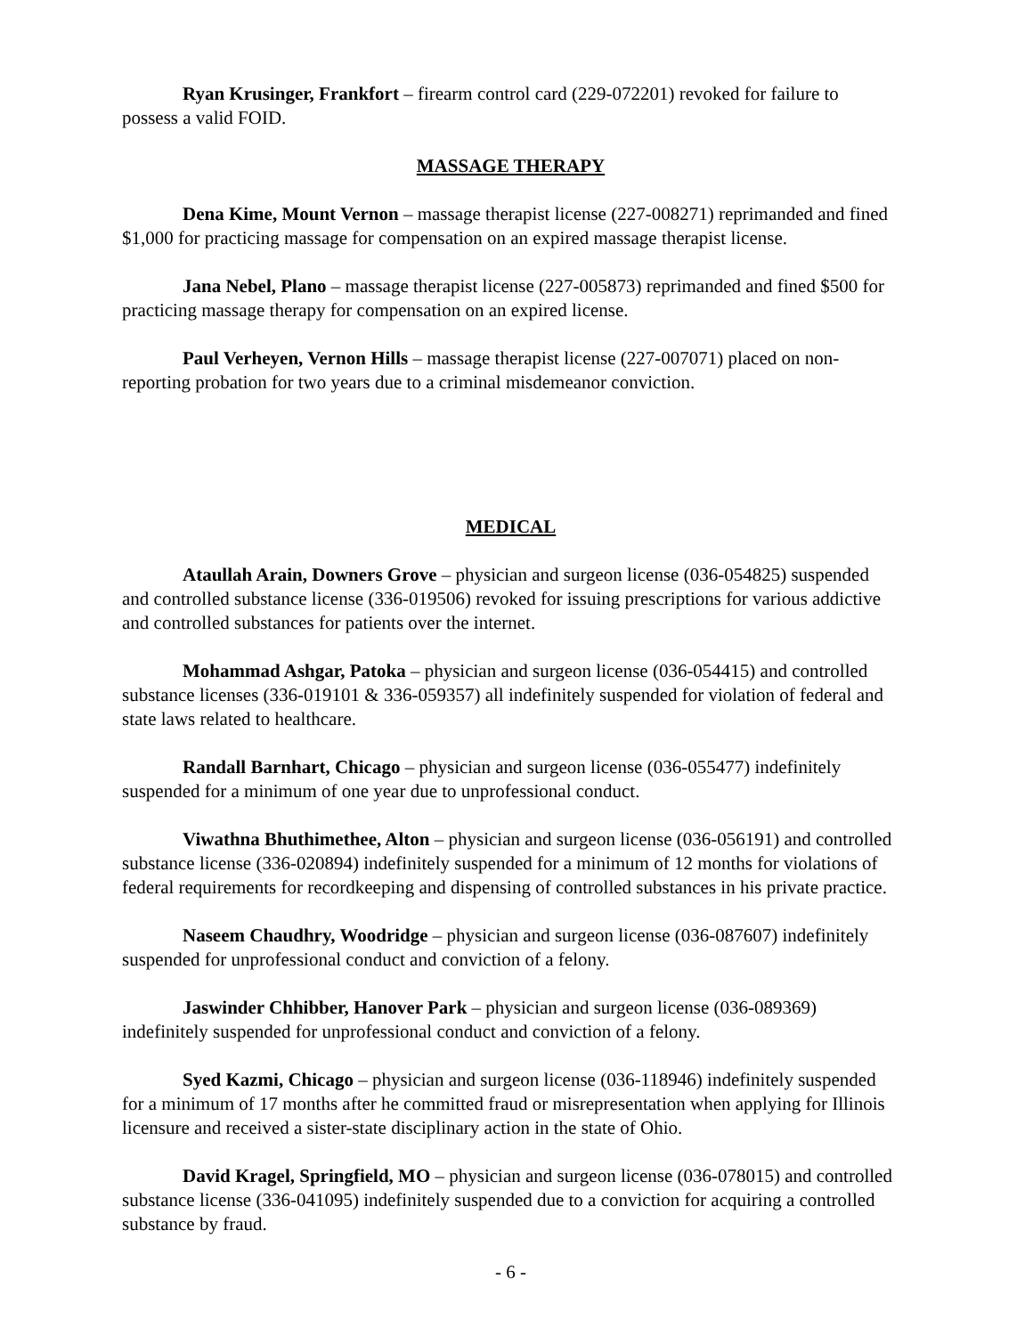Ryan Krusinger, Frankfort – firearm control card (229-072201) revoked for failure to possess a valid FOID.
MASSAGE THERAPY
Dena Kime, Mount Vernon – massage therapist license (227-008271) reprimanded and fined $1,000 for practicing massage for compensation on an expired massage therapist license.
Jana Nebel, Plano – massage therapist license (227-005873) reprimanded and fined $500 for practicing massage therapy for compensation on an expired license.
Paul Verheyen, Vernon Hills – massage therapist license (227-007071) placed on non-reporting probation for two years due to a criminal misdemeanor conviction.
MEDICAL
Ataullah Arain, Downers Grove – physician and surgeon license (036-054825) suspended and controlled substance license (336-019506) revoked for issuing prescriptions for various addictive and controlled substances for patients over the internet.
Mohammad Ashgar, Patoka – physician and surgeon license (036-054415) and controlled substance licenses (336-019101 & 336-059357) all indefinitely suspended for violation of federal and state laws related to healthcare.
Randall Barnhart, Chicago – physician and surgeon license (036-055477) indefinitely suspended for a minimum of one year due to unprofessional conduct.
Viwathna Bhuthimethee, Alton – physician and surgeon license (036-056191) and controlled substance license (336-020894) indefinitely suspended for a minimum of 12 months for violations of federal requirements for recordkeeping and dispensing of controlled substances in his private practice.
Naseem Chaudhry, Woodridge – physician and surgeon license (036-087607) indefinitely suspended for unprofessional conduct and conviction of a felony.
Jaswinder Chhibber, Hanover Park – physician and surgeon license (036-089369) indefinitely suspended for unprofessional conduct and conviction of a felony.
Syed Kazmi, Chicago – physician and surgeon license (036-118946) indefinitely suspended for a minimum of 17 months after he committed fraud or misrepresentation when applying for Illinois licensure and received a sister-state disciplinary action in the state of Ohio.
David Kragel, Springfield, MO – physician and surgeon license (036-078015) and controlled substance license (336-041095) indefinitely suspended due to a conviction for acquiring a controlled substance by fraud.
- 6 -